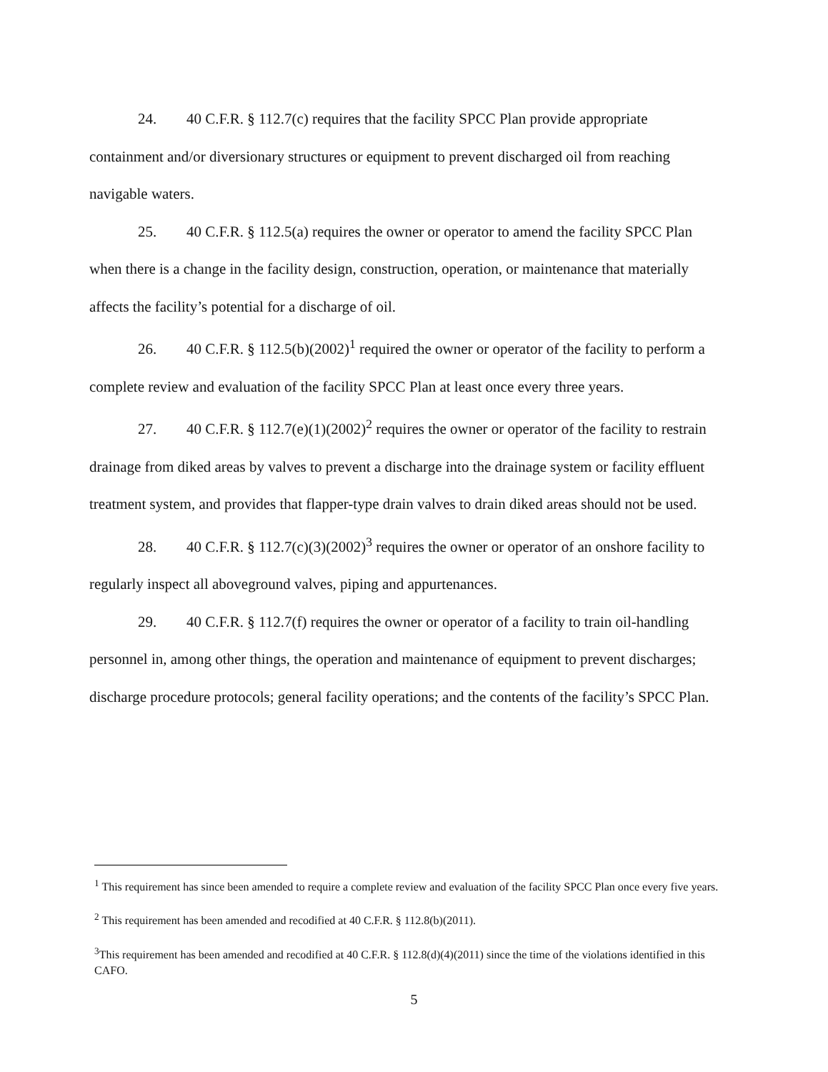24. 40 C.F.R. § 112.7(c) requires that the facility SPCC Plan provide appropriate containment and/or diversionary structures or equipment to prevent discharged oil from reaching navigable waters.
25. 40 C.F.R. § 112.5(a) requires the owner or operator to amend the facility SPCC Plan when there is a change in the facility design, construction, operation, or maintenance that materially affects the facility’s potential for a discharge of oil.
26. 40 C.F.R. § 112.5(b)(2002)<sup>1</sup> required the owner or operator of the facility to perform a complete review and evaluation of the facility SPCC Plan at least once every three years.
27. 40 C.F.R. § 112.7(e)(1)(2002)<sup>2</sup> requires the owner or operator of the facility to restrain drainage from diked areas by valves to prevent a discharge into the drainage system or facility effluent treatment system, and provides that flapper-type drain valves to drain diked areas should not be used.
28. 40 C.F.R. § 112.7(c)(3)(2002)<sup>3</sup> requires the owner or operator of an onshore facility to regularly inspect all aboveground valves, piping and appurtenances.
29. 40 C.F.R. § 112.7(f) requires the owner or operator of a facility to train oil-handling personnel in, among other things, the operation and maintenance of equipment to prevent discharges; discharge procedure protocols; general facility operations; and the contents of the facility’s SPCC Plan.
<sup>1</sup> This requirement has since been amended to require a complete review and evaluation of the facility SPCC Plan once every five years.
<sup>2</sup> This requirement has been amended and recodified at 40 C.F.R. § 112.8(b)(2011).
<sup>3</sup> This requirement has been amended and recodified at 40 C.F.R. § 112.8(d)(4)(2011) since the time of the violations identified in this CAFO.
5